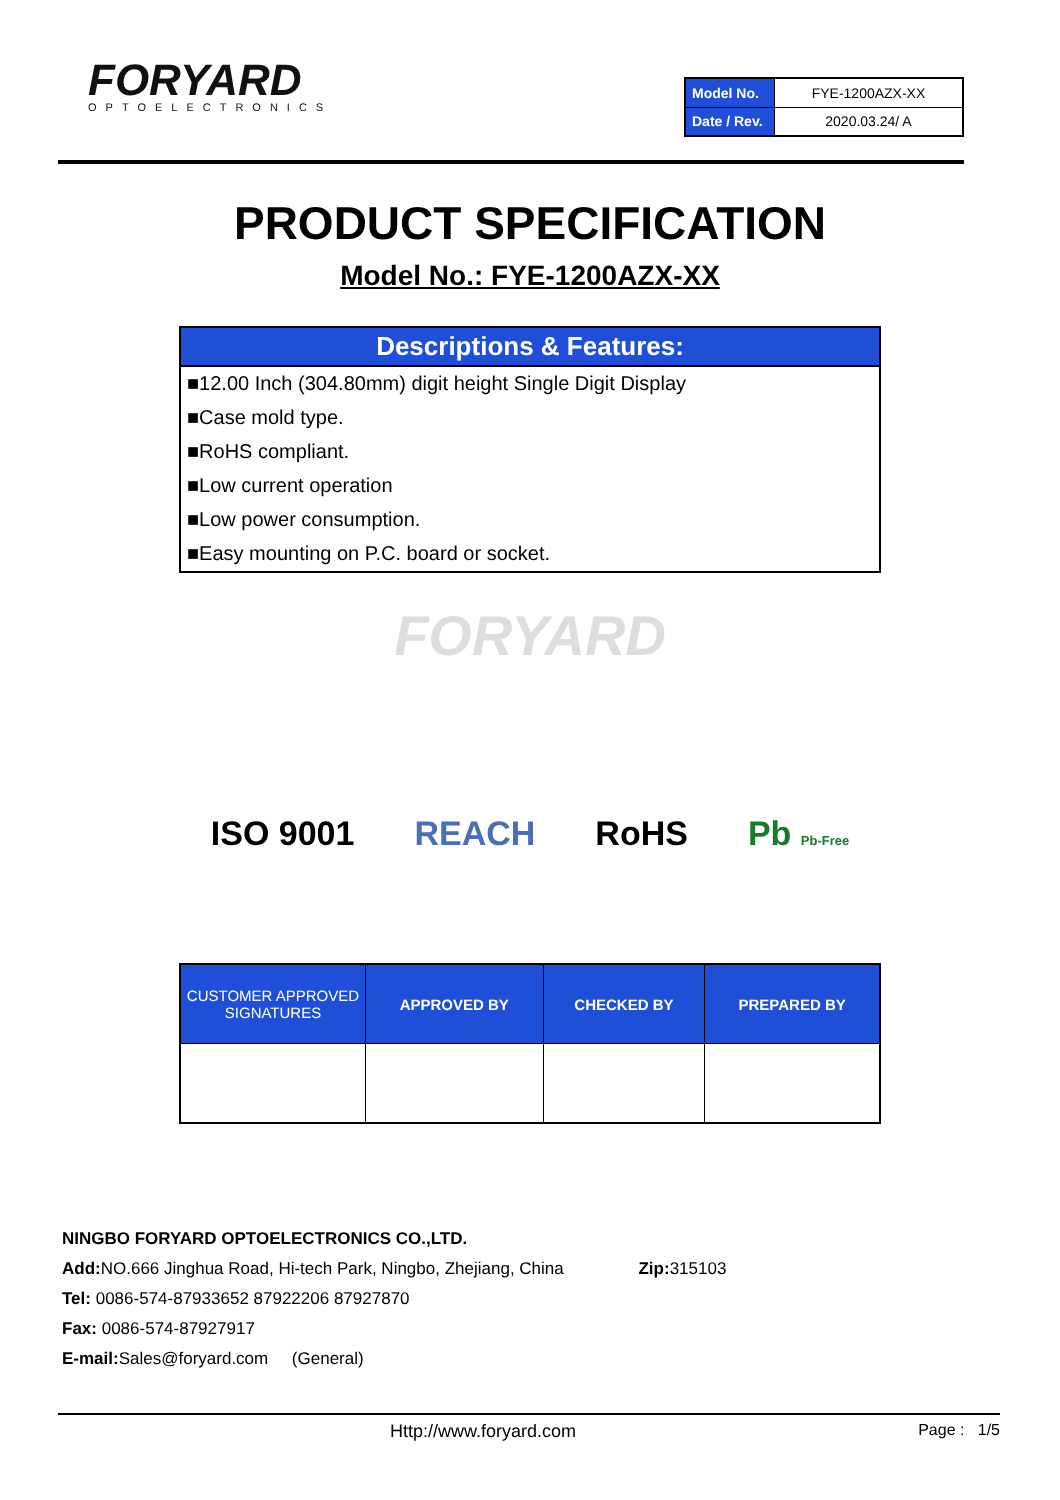FORYARD
OPTOELECTRONICS
| Model No. | FYE-1200AZX-XX |
| Date / Rev. | 2020.03.24/ A |
PRODUCT SPECIFICATION
Model No.: FYE-1200AZX-XX
Descriptions & Features:
■12.00 Inch (304.80mm) digit height Single Digit Display
■Case mold type.
■RoHS compliant.
■Low current operation
■Low power consumption.
■Easy mounting on P.C. board or socket.
FORYARD
ISO 9001 REACH RoHS Pb Pb-Free
| CUSTOMER APPROVED SIGNATURES | APPROVED BY | CHECKED BY | PREPARED BY |
| --- | --- | --- | --- |
NINGBO FORYARD OPTOELECTRONICS CO.,LTD.
Add: NO.666 Jinghua Road, Hi-tech Park, Ningbo, Zhejiang, China Zip: 315103
Tel: 0086-574-87933652 87922206 87927870
Fax: 0086-574-87927917
E-mail: Sales@foryard.com (General)
Http://www.foryard.com Page : 1/5